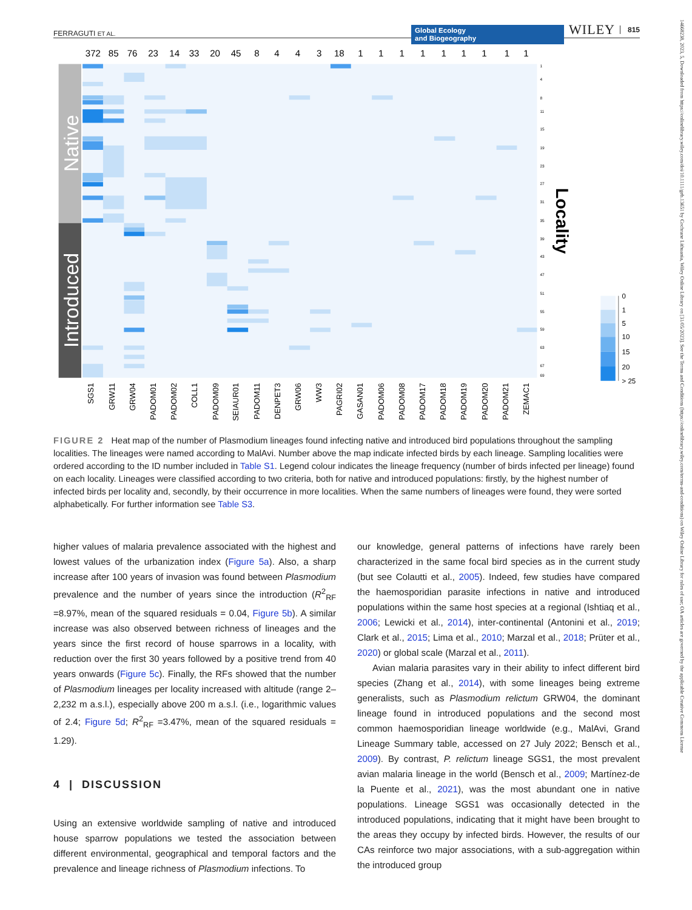FERRAGUTI ET AL. Global Ecology
and Biogeography WILEY 815
Native
Introduced
372
85
76
23
14
33
20
45
8
4
4
3
18
1
1
1
1
1
1
1
1
1
1
4
8
11
15
19
23
27
31
35
39
43
47
51
55
59
63
67
69
Locality
0
1
5
10
15
20
> 25
SGS1
GRW11
GRW04
PADOM01
PADOM02
COLL1
PADOM09
SEIAUR01
PADOM11
DENPET3
GRW06
WW3
PAGRI02
GASAN01
PADOM06
PADOM08
PADOM17
PADOM18
PADOM19
PADOM20
PADOM21
ZEMAC1
FIGURE 2 Heat map of the number of Plasmodium lineages found infecting native and introduced bird populations throughout the sampling localities. The lineages were named according to MalAvi. Number above the map indicate infected birds by each lineage. Sampling localities were ordered according to the ID number included in Table S1. Legend colour indicates the lineage frequency (number of birds infected per lineage) found on each locality. Lineages were classified according to two criteria, both for native and introduced populations: firstly, by the highest number of infected birds per locality and, secondly, by their occurrence in more localities. When the same numbers of lineages were found, they were sorted alphabetically. For further information see Table S3.
higher values of malaria prevalence associated with the highest and lowest values of the urbanization index (Figure 5a). Also, a sharp increase after 100 years of invasion was found between Plasmodium prevalence and the number of years since the introduction (R<sup>2</sup><sub>RF</sub> =8.97%, mean of the squared residuals = 0.04, Figure 5b). A similar increase was also observed between richness of lineages and the years since the first record of house sparrows in a locality, with reduction over the first 30 years followed by a positive trend from 40 years onwards (Figure 5c). Finally, the RFs showed that the number of Plasmodium lineages per locality increased with altitude (range 2–2,232 m a.s.l.), especially above 200 m a.s.l. (i.e., logarithmic values of 2.4; Figure 5d; R<sup>2</sup><sub>RF</sub> =3.47%, mean of the squared residuals = 1.29).
4 | DISCUSSION
Using an extensive worldwide sampling of native and introduced house sparrow populations we tested the association between different environmental, geographical and temporal factors and the prevalence and lineage richness of Plasmodium infections. To
our knowledge, general patterns of infections have rarely been characterized in the same focal bird species as in the current study (but see Colautti et al., 2005). Indeed, few studies have compared the haemosporidian parasite infections in native and introduced populations within the same host species at a regional (Ishtiaq et al., 2006; Lewicki et al., 2014), inter-continental (Antonini et al., 2019; Clark et al., 2015; Lima et al., 2010; Marzal et al., 2018; Prüter et al., 2020) or global scale (Marzal et al., 2011).
Avian malaria parasites vary in their ability to infect different bird species (Zhang et al., 2014), with some lineages being extreme generalists, such as Plasmodium relictum GRW04, the dominant lineage found in introduced populations and the second most common haemosporidian lineage worldwide (e.g., MalAvi, Grand Lineage Summary table, accessed on 27 July 2022; Bensch et al., 2009). By contrast, P. relictum lineage SGS1, the most prevalent avian malaria lineage in the world (Bensch et al., 2009; Martínez-de la Puente et al., 2021), was the most abundant one in native populations. Lineage SGS1 was occasionally detected in the introduced populations, indicating that it might have been brought to the areas they occupy by infected birds. However, the results of our CAs reinforce two major associations, with a sub-aggregation within the introduced group
14668238, 2023, 5, Downloaded from https://onlinelibrary.wiley.com/doi/10.1111/geb.13651 by Cochrane Lithuania, Wiley Online Library on [31/05/2023]. See the Terms and Conditions (https://onlinelibrary.wiley.com/terms-and-conditions) on Wiley Online Library for rules of use; OA articles are governed by the applicable Creative Commons License